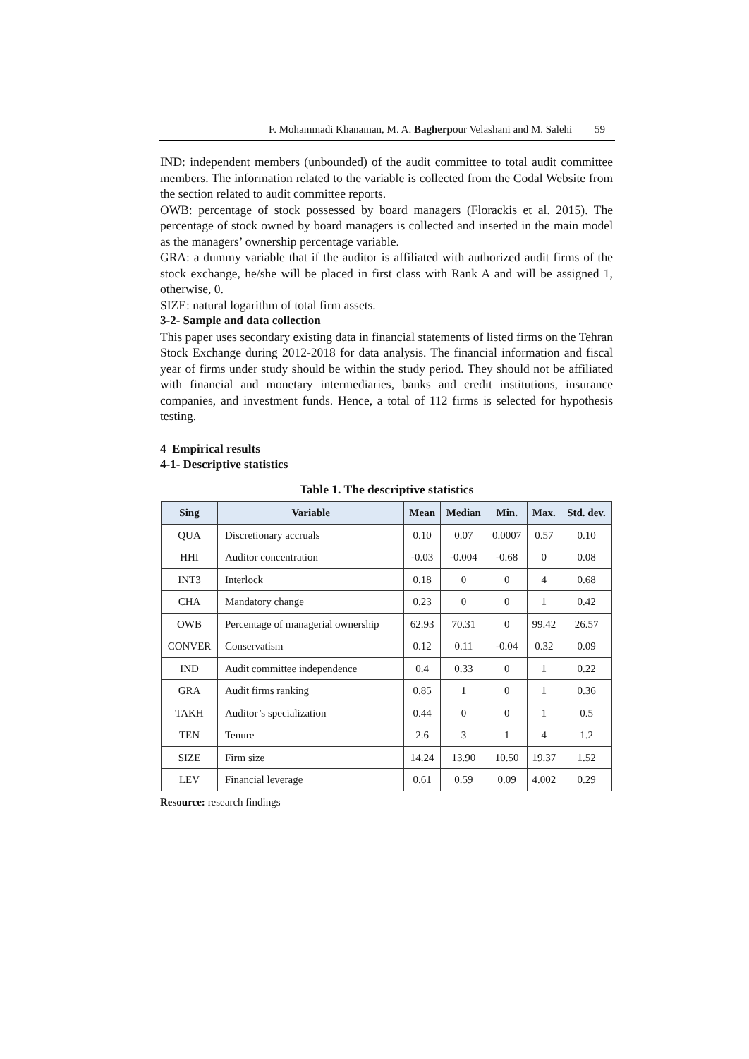F. Mohammadi Khanaman, M. A. Bagherpour Velashani and M. Salehi 59
IND: independent members (unbounded) of the audit committee to total audit committee members. The information related to the variable is collected from the Codal Website from the section related to audit committee reports.
OWB: percentage of stock possessed by board managers (Florackis et al. 2015). The percentage of stock owned by board managers is collected and inserted in the main model as the managers’ ownership percentage variable.
GRA: a dummy variable that if the auditor is affiliated with authorized audit firms of the stock exchange, he/she will be placed in first class with Rank A and will be assigned 1, otherwise, 0.
SIZE: natural logarithm of total firm assets.
3-2- Sample and data collection
This paper uses secondary existing data in financial statements of listed firms on the Tehran Stock Exchange during 2012-2018 for data analysis. The financial information and fiscal year of firms under study should be within the study period. They should not be affiliated with financial and monetary intermediaries, banks and credit institutions, insurance companies, and investment funds. Hence, a total of 112 firms is selected for hypothesis testing.
4 Empirical results
4-1- Descriptive statistics
Table 1. The descriptive statistics
| Sing | Variable | Mean | Median | Min. | Max. | Std. dev. |
| --- | --- | --- | --- | --- | --- | --- |
| QUA | Discretionary accruals | 0.10 | 0.07 | 0.0007 | 0.57 | 0.10 |
| HHI | Auditor concentration | -0.03 | -0.004 | -0.68 | 0 | 0.08 |
| INT3 | Interlock | 0.18 | 0 | 0 | 4 | 0.68 |
| CHA | Mandatory change | 0.23 | 0 | 0 | 1 | 0.42 |
| OWB | Percentage of managerial ownership | 62.93 | 70.31 | 0 | 99.42 | 26.57 |
| CONVER | Conservatism | 0.12 | 0.11 | -0.04 | 0.32 | 0.09 |
| IND | Audit committee independence | 0.4 | 0.33 | 0 | 1 | 0.22 |
| GRA | Audit firms ranking | 0.85 | 1 | 0 | 1 | 0.36 |
| TAKH | Auditor’s specialization | 0.44 | 0 | 0 | 1 | 0.5 |
| TEN | Tenure | 2.6 | 3 | 1 | 4 | 1.2 |
| SIZE | Firm size | 14.24 | 13.90 | 10.50 | 19.37 | 1.52 |
| LEV | Financial leverage | 0.61 | 0.59 | 0.09 | 4.002 | 0.29 |
Resource: research findings